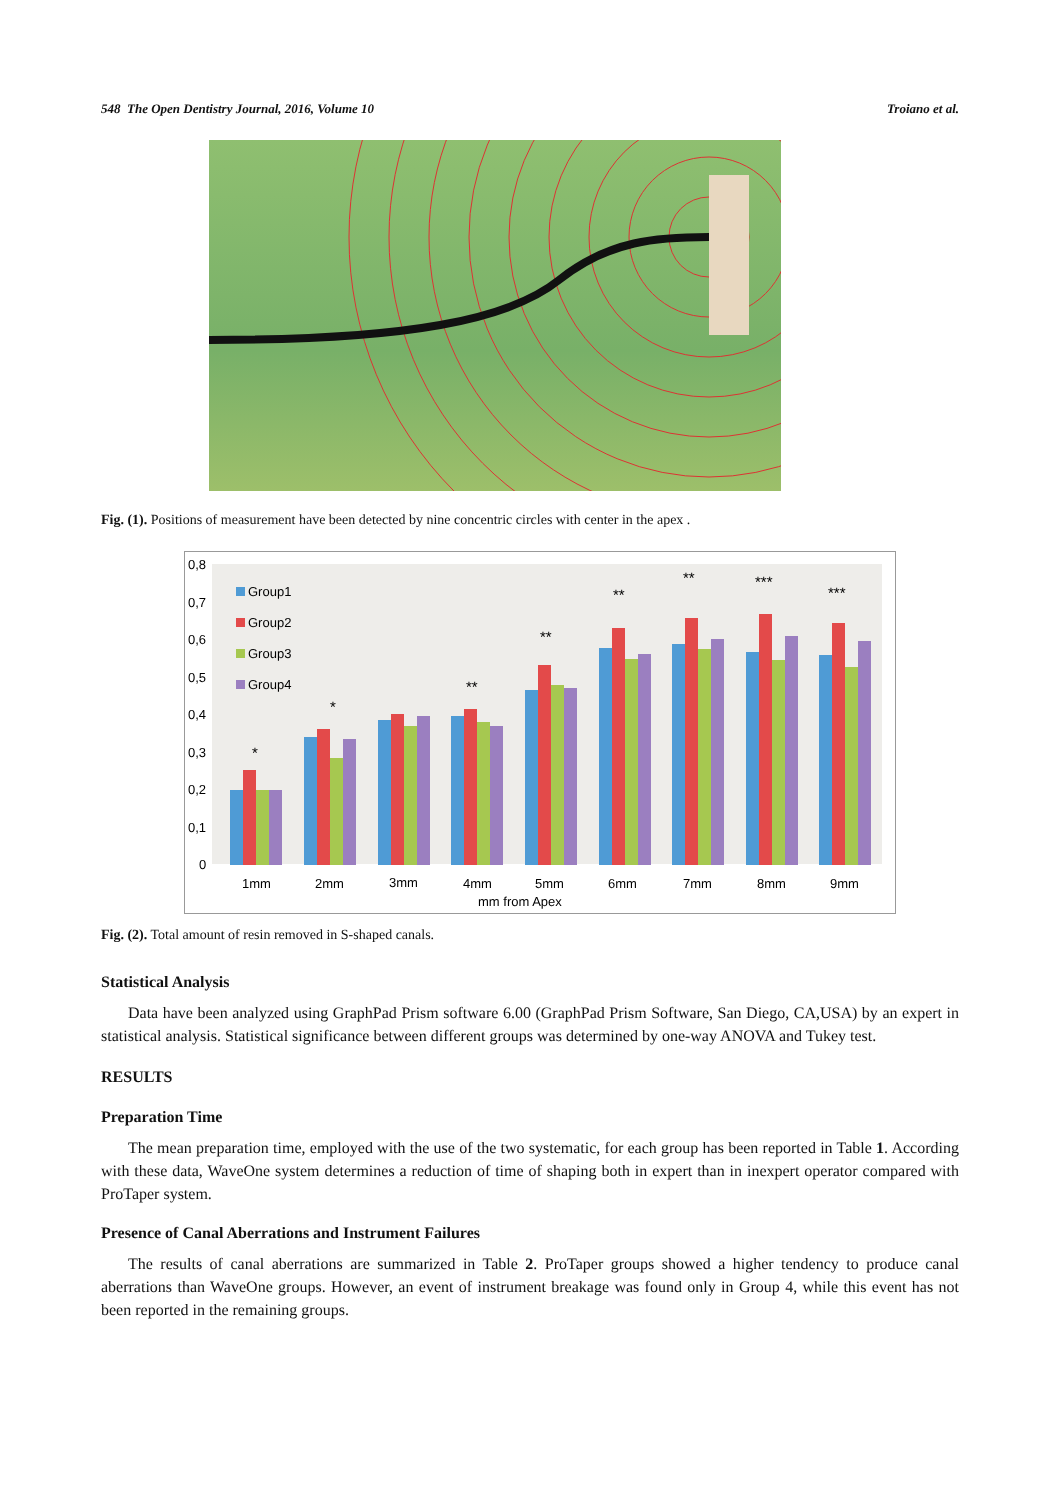548 The Open Dentistry Journal, 2016, Volume 10 Troiano et al.
Fig. (1). Positions of measurement have been detected by nine concentric circles with center in the apex .
0,8
0,7
0,6
0,5
0,4
0,3
0,2
0,1
0
1mm
2mm
3mm
4mm
5mm
6mm
7mm
8mm
9mm
mm from Apex
*
*
**
**
**
**
***
***
Group1
Group2
Group3
Group4
Fig. (2). Total amount of resin removed in S-shaped canals.
Statistical Analysis
Data have been analyzed using GraphPad Prism software 6.00 (GraphPad Prism Software, San Diego, CA,USA) by an expert in statistical analysis. Statistical significance between different groups was determined by one-way ANOVA and Tukey test.
RESULTS
Preparation Time
The mean preparation time, employed with the use of the two systematic, for each group has been reported in Table 1. According with these data, WaveOne system determines a reduction of time of shaping both in expert than in inexpert operator compared with ProTaper system.
Presence of Canal Aberrations and Instrument Failures
The results of canal aberrations are summarized in Table 2. ProTaper groups showed a higher tendency to produce canal aberrations than WaveOne groups. However, an event of instrument breakage was found only in Group 4, while this event has not been reported in the remaining groups.